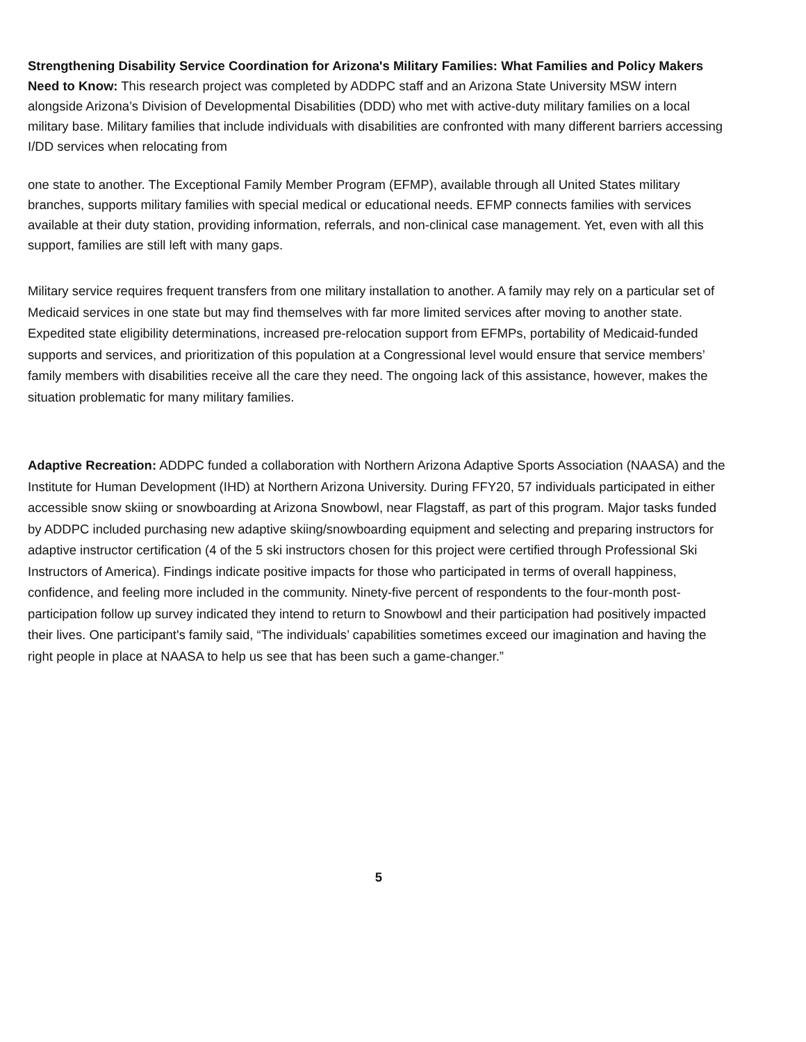Strengthening Disability Service Coordination for Arizona's Military Families: What Families and Policy Makers Need to Know: This research project was completed by ADDPC staff and an Arizona State University MSW intern alongside Arizona’s Division of Developmental Disabilities (DDD) who met with active-duty military families on a local military base. Military families that include individuals with disabilities are confronted with many different barriers accessing I/DD services when relocating from
one state to another. The Exceptional Family Member Program (EFMP), available through all United States military branches, supports military families with special medical or educational needs. EFMP connects families with services available at their duty station, providing information, referrals, and non-clinical case management. Yet, even with all this support, families are still left with many gaps.
Military service requires frequent transfers from one military installation to another. A family may rely on a particular set of Medicaid services in one state but may find themselves with far more limited services after moving to another state. Expedited state eligibility determinations, increased pre-relocation support from EFMPs, portability of Medicaid-funded supports and services, and prioritization of this population at a Congressional level would ensure that service members’ family members with disabilities receive all the care they need. The ongoing lack of this assistance, however, makes the situation problematic for many military families.
Adaptive Recreation: ADDPC funded a collaboration with Northern Arizona Adaptive Sports Association (NAASA) and the Institute for Human Development (IHD) at Northern Arizona University. During FFY20, 57 individuals participated in either accessible snow skiing or snowboarding at Arizona Snowbowl, near Flagstaff, as part of this program. Major tasks funded by ADDPC included purchasing new adaptive skiing/snowboarding equipment and selecting and preparing instructors for adaptive instructor certification (4 of the 5 ski instructors chosen for this project were certified through Professional Ski Instructors of America). Findings indicate positive impacts for those who participated in terms of overall happiness, confidence, and feeling more included in the community. Ninety-five percent of respondents to the four-month post-participation follow up survey indicated they intend to return to Snowbowl and their participation had positively impacted their lives. One participant's family said, “The individuals’ capabilities sometimes exceed our imagination and having the right people in place at NAASA to help us see that has been such a game-changer.”
5